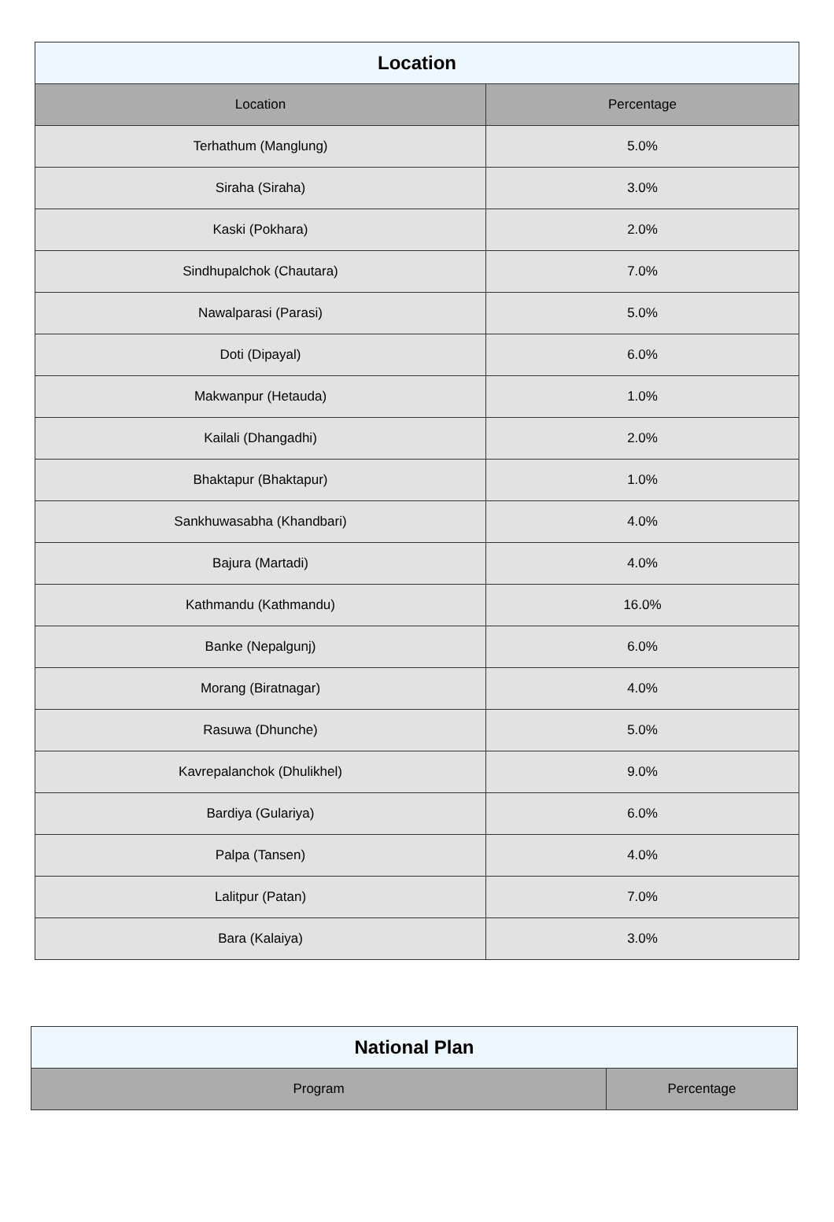| Location | |
| --- | --- |
| Location | Percentage |
| Terhathum (Manglung) | 5.0% |
| Siraha (Siraha) | 3.0% |
| Kaski (Pokhara) | 2.0% |
| Sindhupalchok (Chautara) | 7.0% |
| Nawalparasi (Parasi) | 5.0% |
| Doti (Dipayal) | 6.0% |
| Makwanpur (Hetauda) | 1.0% |
| Kailali (Dhangadhi) | 2.0% |
| Bhaktapur (Bhaktapur) | 1.0% |
| Sankhuwasabha (Khandbari) | 4.0% |
| Bajura (Martadi) | 4.0% |
| Kathmandu (Kathmandu) | 16.0% |
| Banke (Nepalgunj) | 6.0% |
| Morang (Biratnagar) | 4.0% |
| Rasuwa (Dhunche) | 5.0% |
| Kavrepalanchok (Dhulikhel) | 9.0% |
| Bardiya (Gulariya) | 6.0% |
| Palpa (Tansen) | 4.0% |
| Lalitpur (Patan) | 7.0% |
| Bara (Kalaiya) | 3.0% |
| National Plan | |
| --- | --- |
| Program | Percentage |